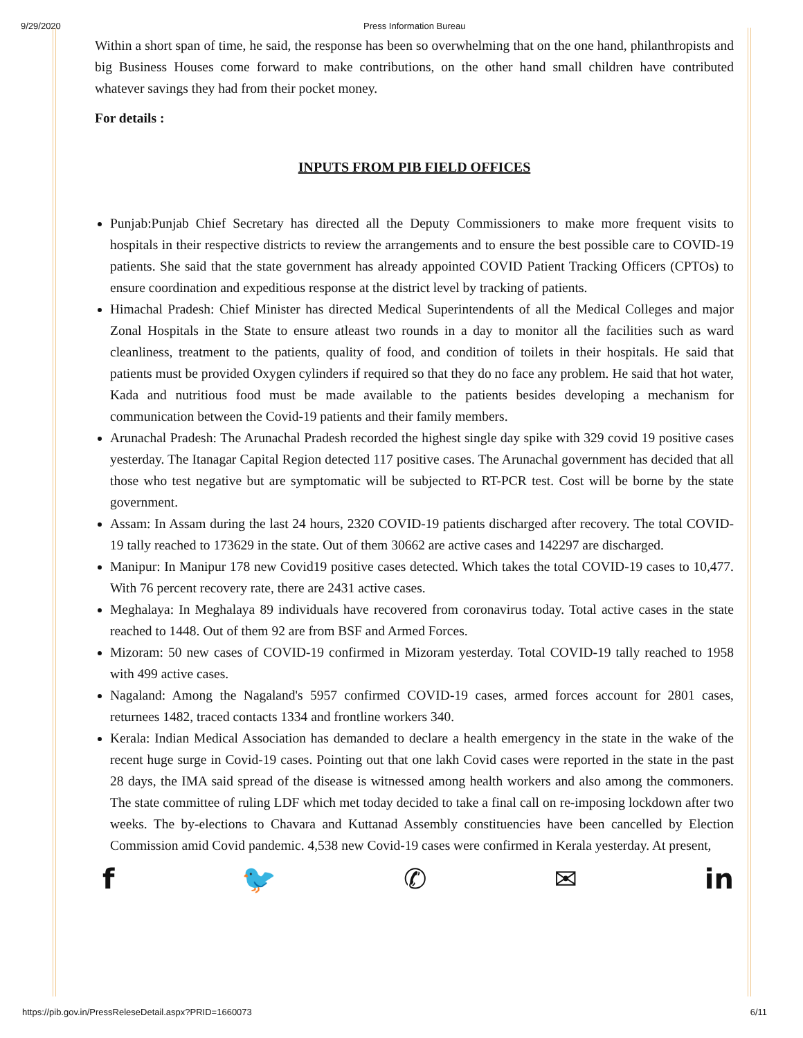9/29/2020 Press Information Bureau
Within a short span of time, he said, the response has been so overwhelming that on the one hand, philanthropists and big Business Houses come forward to make contributions, on the other hand small children have contributed whatever savings they had from their pocket money.
For details :
INPUTS FROM PIB FIELD OFFICES
Punjab:Punjab Chief Secretary has directed all the Deputy Commissioners to make more frequent visits to hospitals in their respective districts to review the arrangements and to ensure the best possible care to COVID-19 patients. She said that the state government has already appointed COVID Patient Tracking Officers (CPTOs) to ensure coordination and expeditious response at the district level by tracking of patients.
Himachal Pradesh: Chief Minister has directed Medical Superintendents of all the Medical Colleges and major Zonal Hospitals in the State to ensure atleast two rounds in a day to monitor all the facilities such as ward cleanliness, treatment to the patients, quality of food, and condition of toilets in their hospitals. He said that patients must be provided Oxygen cylinders if required so that they do no face any problem. He said that hot water, Kada and nutritious food must be made available to the patients besides developing a mechanism for communication between the Covid-19 patients and their family members.
Arunachal Pradesh: The Arunachal Pradesh recorded the highest single day spike with 329 covid 19 positive cases yesterday. The Itanagar Capital Region detected 117 positive cases. The Arunachal government has decided that all those who test negative but are symptomatic will be subjected to RT-PCR test. Cost will be borne by the state government.
Assam: In Assam during the last 24 hours, 2320 COVID-19 patients discharged after recovery. The total COVID-19 tally reached to 173629 in the state. Out of them 30662 are active cases and 142297 are discharged.
Manipur: In Manipur 178 new Covid19 positive cases detected. Which takes the total COVID-19 cases to 10,477. With 76 percent recovery rate, there are 2431 active cases.
Meghalaya: In Meghalaya 89 individuals have recovered from coronavirus today. Total active cases in the state reached to 1448. Out of them 92 are from BSF and Armed Forces.
Mizoram: 50 new cases of COVID-19 confirmed in Mizoram yesterday. Total COVID-19 tally reached to 1958 with 499 active cases.
Nagaland: Among the Nagaland's 5957 confirmed COVID-19 cases, armed forces account for 2801 cases, returnees 1482, traced contacts 1334 and frontline workers 340.
Kerala: Indian Medical Association has demanded to declare a health emergency in the state in the wake of the recent huge surge in Covid-19 cases. Pointing out that one lakh Covid cases were reported in the state in the past 28 days, the IMA said spread of the disease is witnessed among health workers and also among the commoners. The state committee of ruling LDF which met today decided to take a final call on re-imposing lockdown after two weeks. The by-elections to Chavara and Kuttanad Assembly constituencies have been cancelled by Election Commission amid Covid pandemic. 4,538 new Covid-19 cases were confirmed in Kerala yesterday. At present,
f 🐦 ✆ ✉ in
https://pib.gov.in/PressReleseDetail.aspx?PRID=1660073 6/11